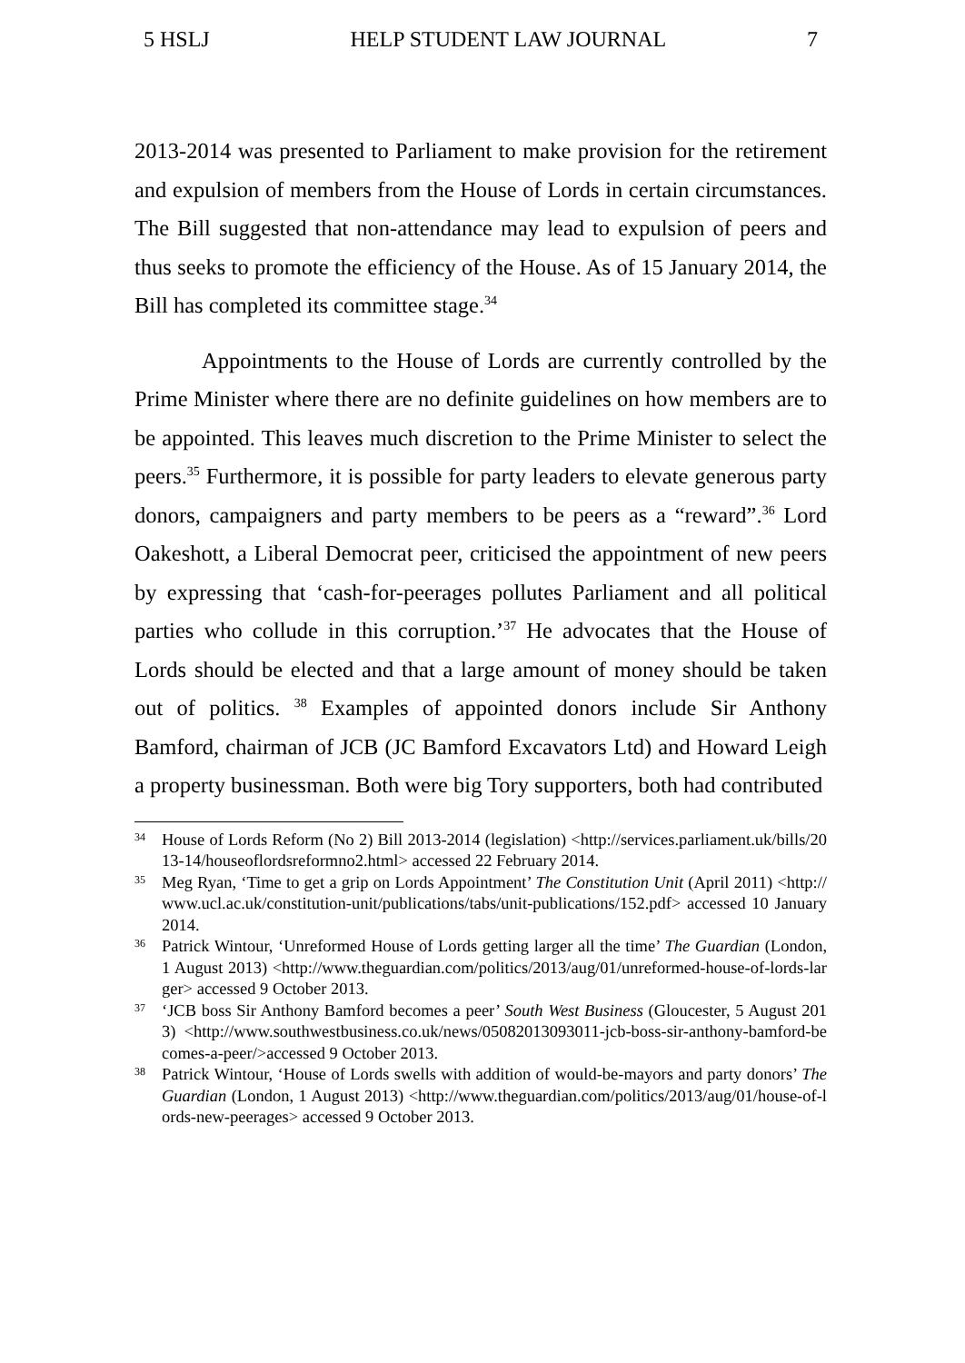5 HSLJ HELP STUDENT LAW JOURNAL 7
2013-2014 was presented to Parliament to make provision for the retirement and expulsion of members from the House of Lords in certain circumstances. The Bill suggested that non-attendance may lead to expulsion of peers and thus seeks to promote the efficiency of the House. As of 15 January 2014, the Bill has completed its committee stage.<sup>34</sup>
Appointments to the House of Lords are currently controlled by the Prime Minister where there are no definite guidelines on how members are to be appointed. This leaves much discretion to the Prime Minister to select the peers.<sup>35</sup> Furthermore, it is possible for party leaders to elevate generous party donors, campaigners and party members to be peers as a “reward”.<sup>36</sup> Lord Oakeshott, a Liberal Democrat peer, criticised the appointment of new peers by expressing that ‘cash-for-peerages pollutes Parliament and all political parties who collude in this corruption.’<sup>37</sup> He advocates that the House of Lords should be elected and that a large amount of money should be taken out of politics. <sup>38</sup> Examples of appointed donors include Sir Anthony Bamford, chairman of JCB (JC Bamford Excavators Ltd) and Howard Leigh a property businessman. Both were big Tory supporters, both had contributed
34 House of Lords Reform (No 2) Bill 2013-2014 (legislation) <http://services.parliament.uk/bills/2013-14/houseoflordsreformno2.html> accessed 22 February 2014.
35 Meg Ryan, ‘Time to get a grip on Lords Appointment’ The Constitution Unit (April 2011) <http://www.ucl.ac.uk/constitution-unit/publications/tabs/unit-publications/152.pdf> accessed 10 January 2014.
36 Patrick Wintour, ‘Unreformed House of Lords getting larger all the time’ The Guardian (London, 1 August 2013) <http://www.theguardian.com/politics/2013/aug/01/unreformed-house-of-lords-larger> accessed 9 October 2013.
37 ‘JCB boss Sir Anthony Bamford becomes a peer’ South West Business (Gloucester, 5 August 2013) <http://www.southwestbusiness.co.uk/news/05082013093011-jcb-boss-sir-anthony-bamford-becomes-a-peer/>accessed 9 October 2013.
38 Patrick Wintour, ‘House of Lords swells with addition of would-be-mayors and party donors’ The Guardian (London, 1 August 2013) <http://www.theguardian.com/politics/2013/aug/01/house-of-lords-new-peerages> accessed 9 October 2013.